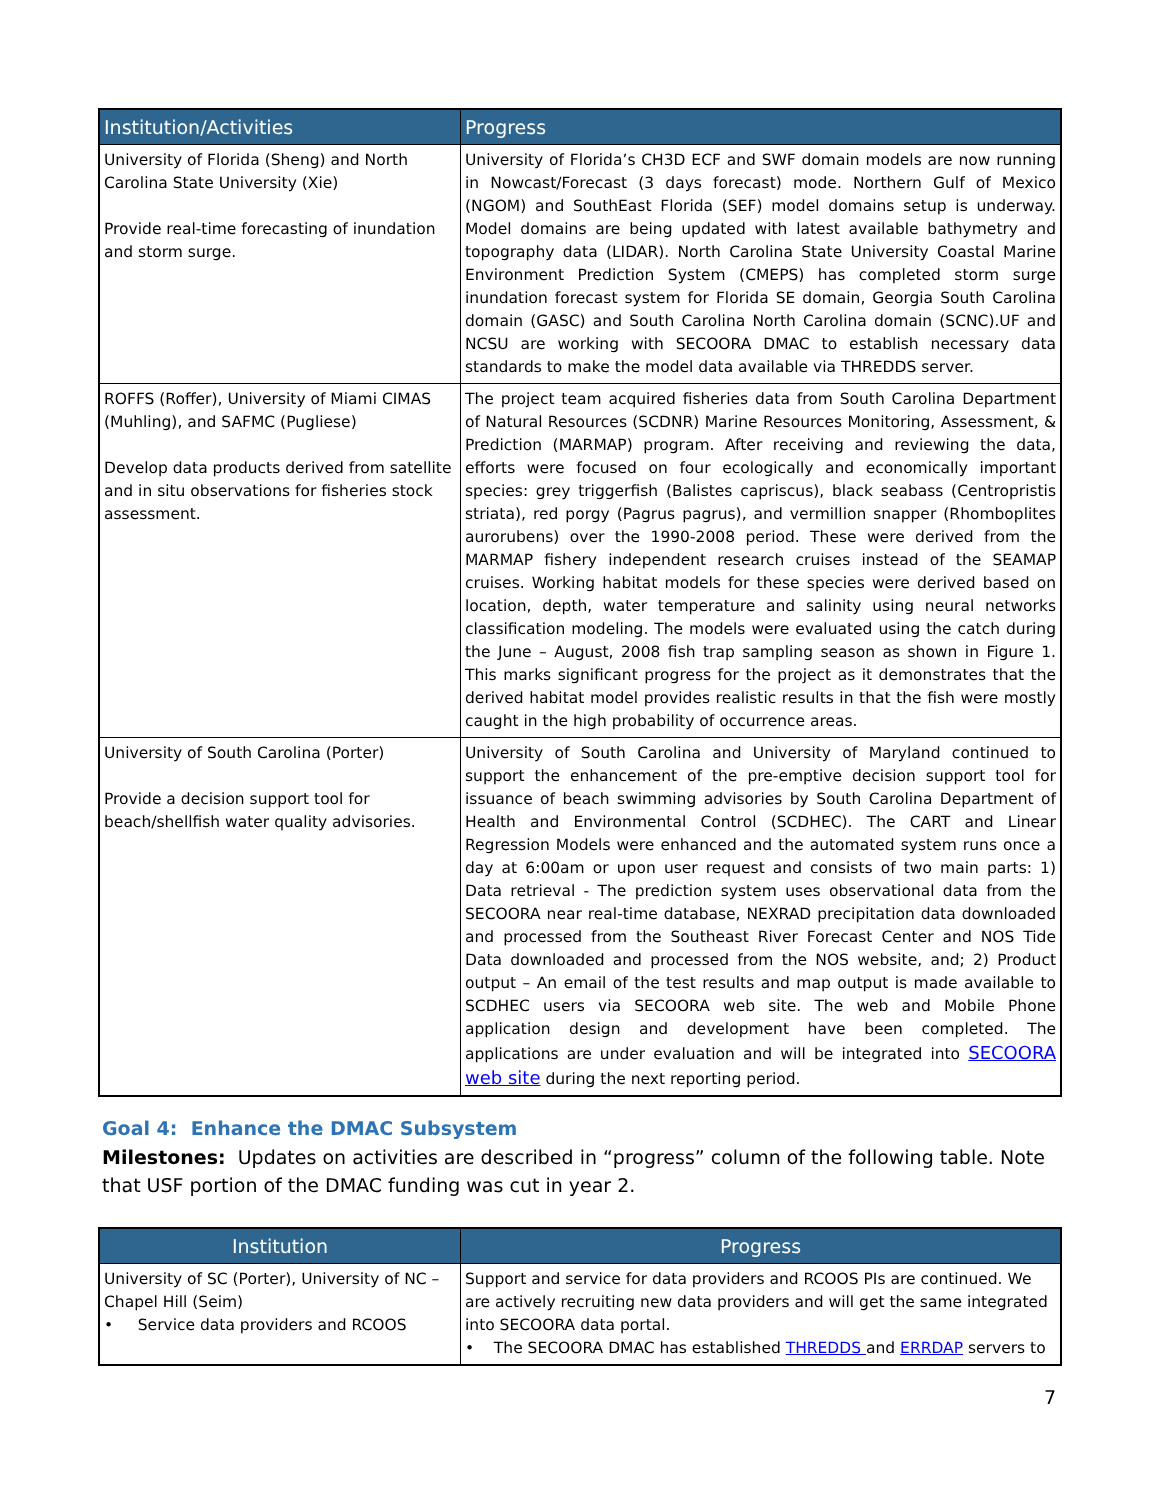| Institution/Activities | Progress |
| --- | --- |
| University of Florida (Sheng) and North Carolina State University (Xie) Provide real-time forecasting of inundation and storm surge. | University of Florida’s CH3D ECF and SWF domain models are now running in Nowcast/Forecast (3 days forecast) mode. Northern Gulf of Mexico (NGOM) and SouthEast Florida (SEF) model domains setup is underway. Model domains are being updated with latest available bathymetry and topography data (LIDAR). North Carolina State University Coastal Marine Environment Prediction System (CMEPS) has completed storm surge inundation forecast system for Florida SE domain, Georgia South Carolina domain (GASC) and South Carolina North Carolina domain (SCNC).UF and NCSU are working with SECOORA DMAC to establish necessary data standards to make the model data available via THREDDS server. |
| ROFFS (Roffer), University of Miami CIMAS (Muhling), and SAFMC (Pugliese) Develop data products derived from satellite and in situ observations for fisheries stock assessment. | The project team acquired fisheries data from South Carolina Department of Natural Resources (SCDNR) Marine Resources Monitoring, Assessment, & Prediction (MARMAP) program. After receiving and reviewing the data, efforts were focused on four ecologically and economically important species: grey triggerfish (Balistes capriscus), black seabass (Centropristis striata), red porgy (Pagrus pagrus), and vermillion snapper (Rhomboplites aurorubens) over the 1990-2008 period. These were derived from the MARMAP fishery independent research cruises instead of the SEAMAP cruises. Working habitat models for these species were derived based on location, depth, water temperature and salinity using neural networks classification modeling. The models were evaluated using the catch during the June – August, 2008 fish trap sampling season as shown in Figure 1. This marks significant progress for the project as it demonstrates that the derived habitat model provides realistic results in that the fish were mostly caught in the high probability of occurrence areas. |
| University of South Carolina (Porter) Provide a decision support tool for beach/shellfish water quality advisories. | University of South Carolina and University of Maryland continued to support the enhancement of the pre-emptive decision support tool for issuance of beach swimming advisories by South Carolina Department of Health and Environmental Control (SCDHEC). The CART and Linear Regression Models were enhanced and the automated system runs once a day at 6:00am or upon user request and consists of two main parts: 1) Data retrieval - The prediction system uses observational data from the SECOORA near real-time database, NEXRAD precipitation data downloaded and processed from the Southeast River Forecast Center and NOS Tide Data downloaded and processed from the NOS website, and; 2) Product output – An email of the test results and map output is made available to SCDHEC users via SECOORA web site. The web and Mobile Phone application design and development have been completed. The applications are under evaluation and will be integrated into SECOORA web site during the next reporting period. |
Goal 4: Enhance the DMAC Subsystem
Milestones: Updates on activities are described in “progress” column of the following table. Note that USF portion of the DMAC funding was cut in year 2.
| Institution | Progress |
| --- | --- |
| University of SC (Porter), University of NC – Chapel Hill (Seim) • Service data providers and RCOOS | Support and service for data providers and RCOOS PIs are continued. We are actively recruiting new data providers and will get the same integrated into SECOORA data portal. • The SECOORA DMAC has established THREDDS and ERRDAP servers to |
7